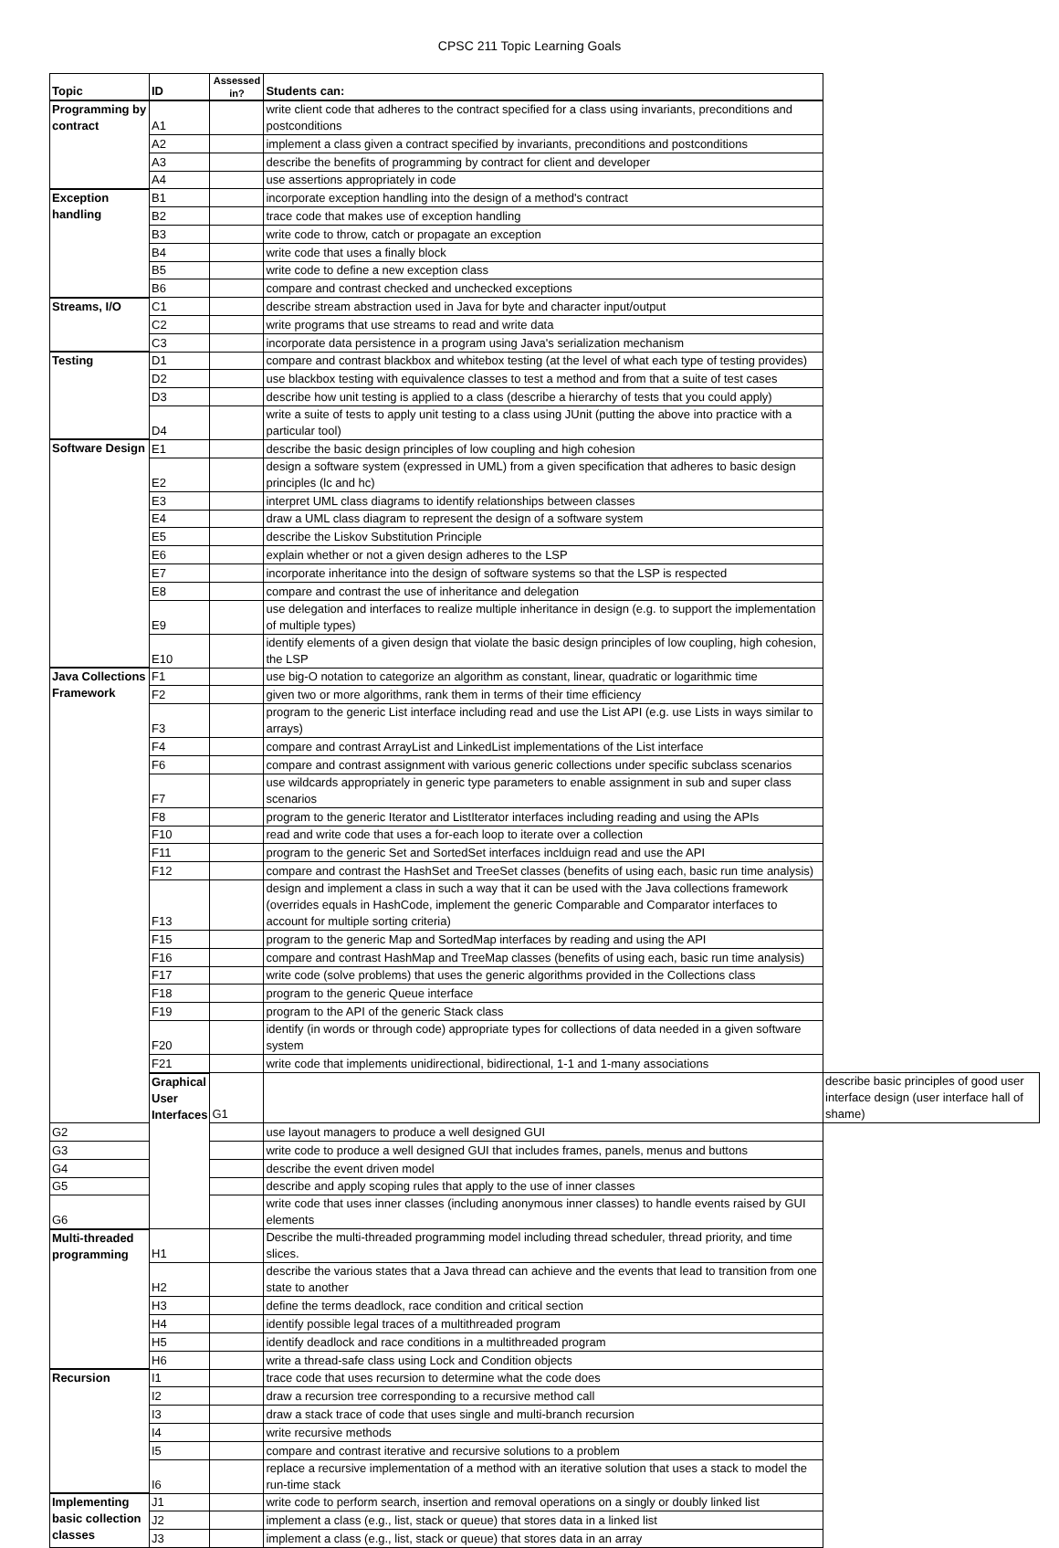CPSC 211 Topic Learning Goals
| Topic | ID | Assessed in? | Students can: | |
| --- | --- | --- | --- | --- |
| Programming by contract | A1 | | write client code that adheres to the contract specified for a class using invariants, preconditions and postconditions | |
| | A2 | | implement a class given a contract specified by invariants, preconditions and postconditions | |
| | A3 | | describe the benefits of programming by contract for client and developer | |
| | A4 | | use assertions appropriately in code | |
| Exception handling | B1 | | incorporate exception handling into the design of a method's contract | |
| | B2 | | trace code that makes use of exception handling | |
| | B3 | | write code to throw, catch or propagate an exception | |
| | B4 | | write code that uses a finally block | |
| | B5 | | write code to define a new exception class | |
| | B6 | | compare and contrast checked and unchecked exceptions | |
| Streams, I/O | C1 | | describe stream abstraction used in Java for byte and character input/output | |
| | C2 | | write programs that use streams to read and write data | |
| | C3 | | incorporate data persistence in a program using Java's serialization mechanism | |
| Testing | D1 | | compare and contrast blackbox and whitebox testing (at the level of what each type of testing provides) | |
| | D2 | | use blackbox testing with equivalence classes to test a method and from that a suite of test cases | |
| | D3 | | describe how unit testing is applied to a class (describe a hierarchy of tests that you could apply) | |
| | D4 | | write a suite of tests to apply unit testing to a class using JUnit (putting the above into practice with a particular tool) | |
| Software Design | E1 | | describe the basic design principles of low coupling and high cohesion | |
| | E2 | | design a software system (expressed in UML) from a given specification that adheres to basic design principles (lc and hc) | |
| | E3 | | interpret UML class diagrams to identify relationships between classes | |
| | E4 | | draw a UML class diagram to represent the design of a software system | |
| | E5 | | describe the Liskov Substitution Principle | |
| | E6 | | explain whether or not a given design adheres to the LSP | |
| | E7 | | incorporate inheritance into the design of software systems so that the LSP is respected | |
| | E8 | | compare and contrast the use of inheritance and delegation | |
| | E9 | | use delegation and interfaces to realize multiple inheritance in design (e.g. to support the implementation of multiple types) | |
| | E10 | | identify elements of a given design that violate the basic design principles of low coupling, high cohesion, the LSP | |
| Java Collections Framework | F1 | | use big-O notation to categorize an algorithm as constant, linear, quadratic or logarithmic time | |
| | F2 | | given two or more algorithms, rank them in terms of their time efficiency | |
| | F3 | | program to the generic List interface including read and use the List API (e.g. use Lists in ways similar to arrays) | |
| | F4 | | compare and contrast ArrayList and LinkedList implementations of the List interface | |
| | F6 | | compare and contrast assignment with various generic collections under specific subclass scenarios | |
| | F7 | | use wildcards appropriately in generic type parameters to enable assignment in sub and super class scenarios | |
| | F8 | | program to the generic Iterator and ListIterator interfaces including reading and using the APIs | |
| | F10 | | read and write code that uses a for-each loop to iterate over a collection | |
| | F11 | | program to the generic Set and SortedSet interfaces incldui­gn read and use the API | |
| | F12 | | compare and contrast the HashSet and TreeSet classes (benefits of using each, basic run time analysis) | |
| | F13 | | design and implement a class in such a way that it can be used with the Java collections framework (overrides equals in HashCode, implement the generic Comparable and Comparator interfaces to account for multiple sorting criteria) | |
| | F15 | | program to the generic Map and SortedMap interfaces by reading and using the API | |
| | F16 | | compare and contrast HashMap and TreeMap classes (benefits of using each, basic run time analysis) | |
| | F17 | | write code (solve problems) that uses the generic algorithms provided in the Collections class | |
| | F18 | | program to the generic Queue interface | |
| | F19 | | program to the API of the generic Stack class | |
| | F20 | | identify (in words or through code) appropriate types for collections of data needed in a given software system | |
| | F21 | | write code that implements unidirectional, bidirectional, 1-1 and 1-many associations | |
| | Graphical User Interfaces | G1 | | describe basic principles of good user interface design (user interface hall of shame) |
| G2 | | | use layout managers to produce a well designed GUI | |
| G3 | | | write code to produce a well designed GUI that includes frames, panels, menus and buttons | |
| G4 | | | describe the event driven model | |
| G5 | | | describe and apply scoping rules that apply to the use of inner classes | |
| G6 | | | write code that uses inner classes (including anonymous inner classes) to handle events raised by GUI elements | |
| Multi-threaded programming | H1 | | Describe the multi-threaded programming model including thread scheduler, thread priority, and time slices. | |
| | H2 | | describe the various states that a Java thread can achieve and the events that lead to transition from one state to another | |
| | H3 | | define the terms deadlock, race condition and critical section | |
| | H4 | | identify possible legal traces of a multithreaded program | |
| | H5 | | identify deadlock and race conditions in a multithreaded program | |
| | H6 | | write a thread-safe class using Lock and Condition objects | |
| Recursion | I1 | | trace code that uses recursion to determine what the code does | |
| | I2 | | draw a recursion tree corresponding to a recursive method call | |
| | I3 | | draw a stack trace of code that uses single and multi-branch recursion | |
| | I4 | | write recursive methods | |
| | I5 | | compare and contrast iterative and recursive solutions to a problem | |
| | I6 | | replace a recursive implementation of a method with an iterative solution that uses a stack to model the run-time stack | |
| Implementing basic collection classes | J1 | | write code to perform search, insertion and removal operations on a singly or doubly linked list | |
| | J2 | | implement a class (e.g., list, stack or queue) that stores data in a linked list | |
| | J3 | | implement a class (e.g., list, stack or queue) that stores data in an array | |